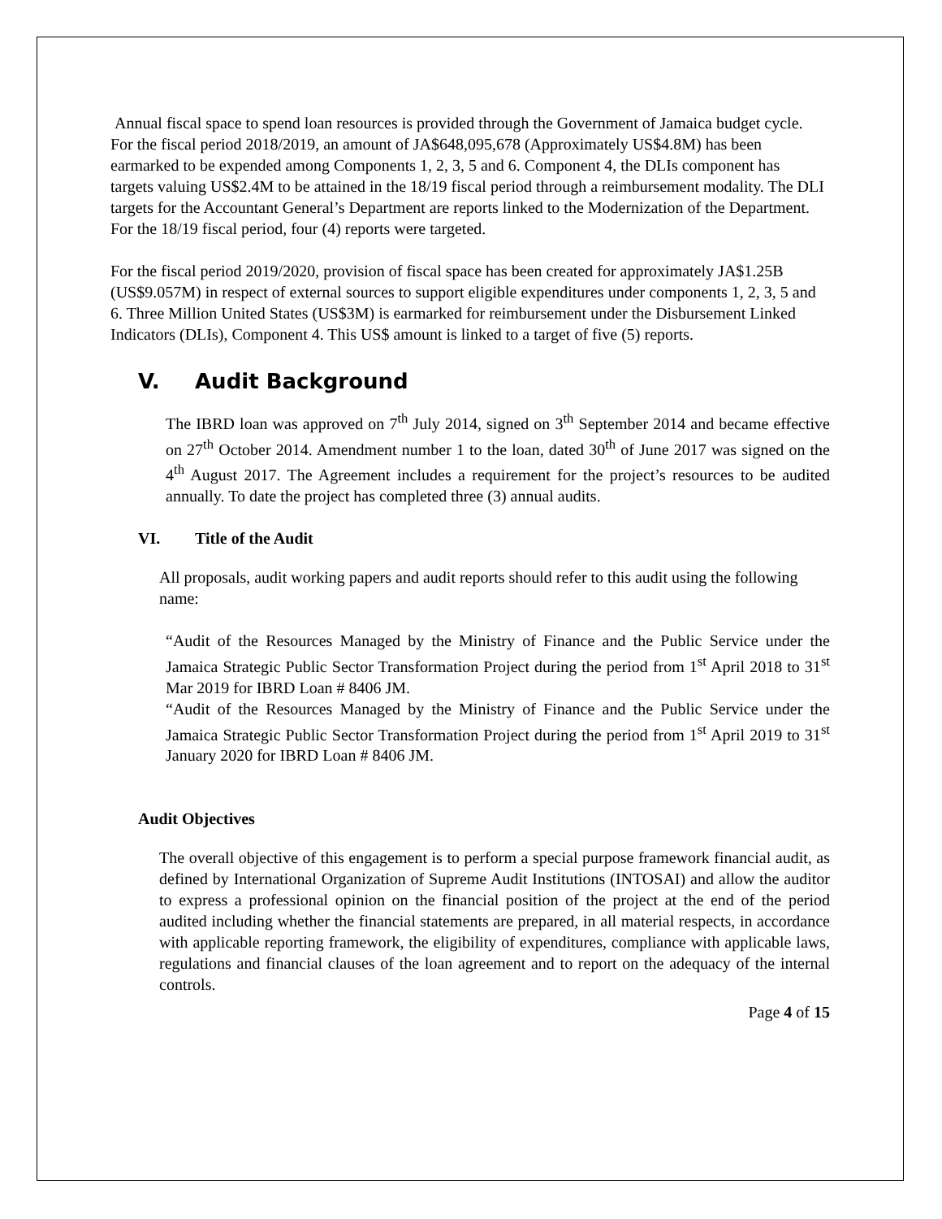Annual fiscal space to spend loan resources is provided through the Government of Jamaica budget cycle. For the fiscal period 2018/2019, an amount of JA$648,095,678 (Approximately US$4.8M) has been earmarked to be expended among Components 1, 2, 3, 5 and 6. Component 4, the DLIs component has targets valuing US$2.4M to be attained in the 18/19 fiscal period through a reimbursement modality. The DLI targets for the Accountant General’s Department are reports linked to the Modernization of the Department. For the 18/19 fiscal period, four (4) reports were targeted.
For the fiscal period 2019/2020, provision of fiscal space has been created for approximately JA$1.25B (US$9.057M) in respect of external sources to support eligible expenditures under components 1, 2, 3, 5 and 6. Three Million United States (US$3M) is earmarked for reimbursement under the Disbursement Linked Indicators (DLIs), Component 4. This US$ amount is linked to a target of five (5) reports.
V. Audit Background
The IBRD loan was approved on 7<sup>th</sup> July 2014, signed on 3<sup>th</sup> September 2014 and became effective on 27<sup>th</sup> October 2014. Amendment number 1 to the loan, dated 30<sup>th</sup> of June 2017 was signed on the 4<sup>th</sup> August 2017. The Agreement includes a requirement for the project’s resources to be audited annually. To date the project has completed three (3) annual audits.
VI. Title of the Audit
All proposals, audit working papers and audit reports should refer to this audit using the following name:
“Audit of the Resources Managed by the Ministry of Finance and the Public Service under the Jamaica Strategic Public Sector Transformation Project during the period from 1<sup>st</sup> April 2018 to 31<sup>st</sup> Mar 2019 for IBRD Loan # 8406 JM.
“Audit of the Resources Managed by the Ministry of Finance and the Public Service under the Jamaica Strategic Public Sector Transformation Project during the period from 1<sup>st</sup> April 2019 to 31<sup>st</sup> January 2020 for IBRD Loan # 8406 JM.
Audit Objectives
The overall objective of this engagement is to perform a special purpose framework financial audit, as defined by International Organization of Supreme Audit Institutions (INTOSAI) and allow the auditor to express a professional opinion on the financial position of the project at the end of the period audited including whether the financial statements are prepared, in all material respects, in accordance with applicable reporting framework, the eligibility of expenditures, compliance with applicable laws, regulations and financial clauses of the loan agreement and to report on the adequacy of the internal controls.
Page 4 of 15